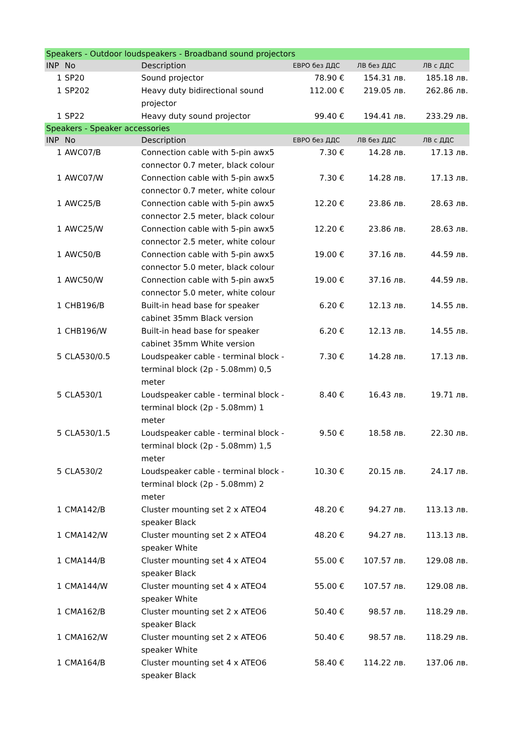| Speakers - Outdoor loudspeakers - Broadband sound projectors | | | | | |
| INP | No | Description | ЕВРО без ДДС | ЛВ без ДДС | ЛВ с ДДС |
| 1 | SP20 | Sound projector | 78.90 € | 154.31 лв. | 185.18 лв. |
| 1 | SP202 | Heavy duty bidirectional sound projector | 112.00 € | 219.05 лв. | 262.86 лв. |
| 1 | SP22 | Heavy duty sound projector | 99.40 € | 194.41 лв. | 233.29 лв. |
| Speakers - Speaker accessories | | | | | |
| INP | No | Description | ЕВРО без ДДС | ЛВ без ДДС | ЛВ с ДДС |
| 1 | AWC07/B | Connection cable with 5-pin awx5 connector 0.7 meter, black colour | 7.30 € | 14.28 лв. | 17.13 лв. |
| 1 | AWC07/W | Connection cable with 5-pin awx5 connector 0.7 meter, white colour | 7.30 € | 14.28 лв. | 17.13 лв. |
| 1 | AWC25/B | Connection cable with 5-pin awx5 connector 2.5 meter, black colour | 12.20 € | 23.86 лв. | 28.63 лв. |
| 1 | AWC25/W | Connection cable with 5-pin awx5 connector 2.5 meter, white colour | 12.20 € | 23.86 лв. | 28.63 лв. |
| 1 | AWC50/B | Connection cable with 5-pin awx5 connector 5.0 meter, black colour | 19.00 € | 37.16 лв. | 44.59 лв. |
| 1 | AWC50/W | Connection cable with 5-pin awx5 connector 5.0 meter, white colour | 19.00 € | 37.16 лв. | 44.59 лв. |
| 1 | CHB196/B | Built-in head base for speaker cabinet 35mm Black version | 6.20 € | 12.13 лв. | 14.55 лв. |
| 1 | CHB196/W | Built-in head base for speaker cabinet 35mm White version | 6.20 € | 12.13 лв. | 14.55 лв. |
| 5 | CLA530/0.5 | Loudspeaker cable - terminal block - terminal block (2p - 5.08mm) 0,5 meter | 7.30 € | 14.28 лв. | 17.13 лв. |
| 5 | CLA530/1 | Loudspeaker cable - terminal block - terminal block (2p - 5.08mm) 1 meter | 8.40 € | 16.43 лв. | 19.71 лв. |
| 5 | CLA530/1.5 | Loudspeaker cable - terminal block - terminal block (2p - 5.08mm) 1,5 meter | 9.50 € | 18.58 лв. | 22.30 лв. |
| 5 | CLA530/2 | Loudspeaker cable - terminal block - terminal block (2p - 5.08mm) 2 meter | 10.30 € | 20.15 лв. | 24.17 лв. |
| 1 | CMA142/B | Cluster mounting set 2 x ATEO4 speaker Black | 48.20 € | 94.27 лв. | 113.13 лв. |
| 1 | CMA142/W | Cluster mounting set 2 x ATEO4 speaker White | 48.20 € | 94.27 лв. | 113.13 лв. |
| 1 | CMA144/B | Cluster mounting set 4 x ATEO4 speaker Black | 55.00 € | 107.57 лв. | 129.08 лв. |
| 1 | CMA144/W | Cluster mounting set 4 x ATEO4 speaker White | 55.00 € | 107.57 лв. | 129.08 лв. |
| 1 | CMA162/B | Cluster mounting set 2 x ATEO6 speaker Black | 50.40 € | 98.57 лв. | 118.29 лв. |
| 1 | CMA162/W | Cluster mounting set 2 x ATEO6 speaker White | 50.40 € | 98.57 лв. | 118.29 лв. |
| 1 | CMA164/B | Cluster mounting set 4 x ATEO6 speaker Black | 58.40 € | 114.22 лв. | 137.06 лв. |